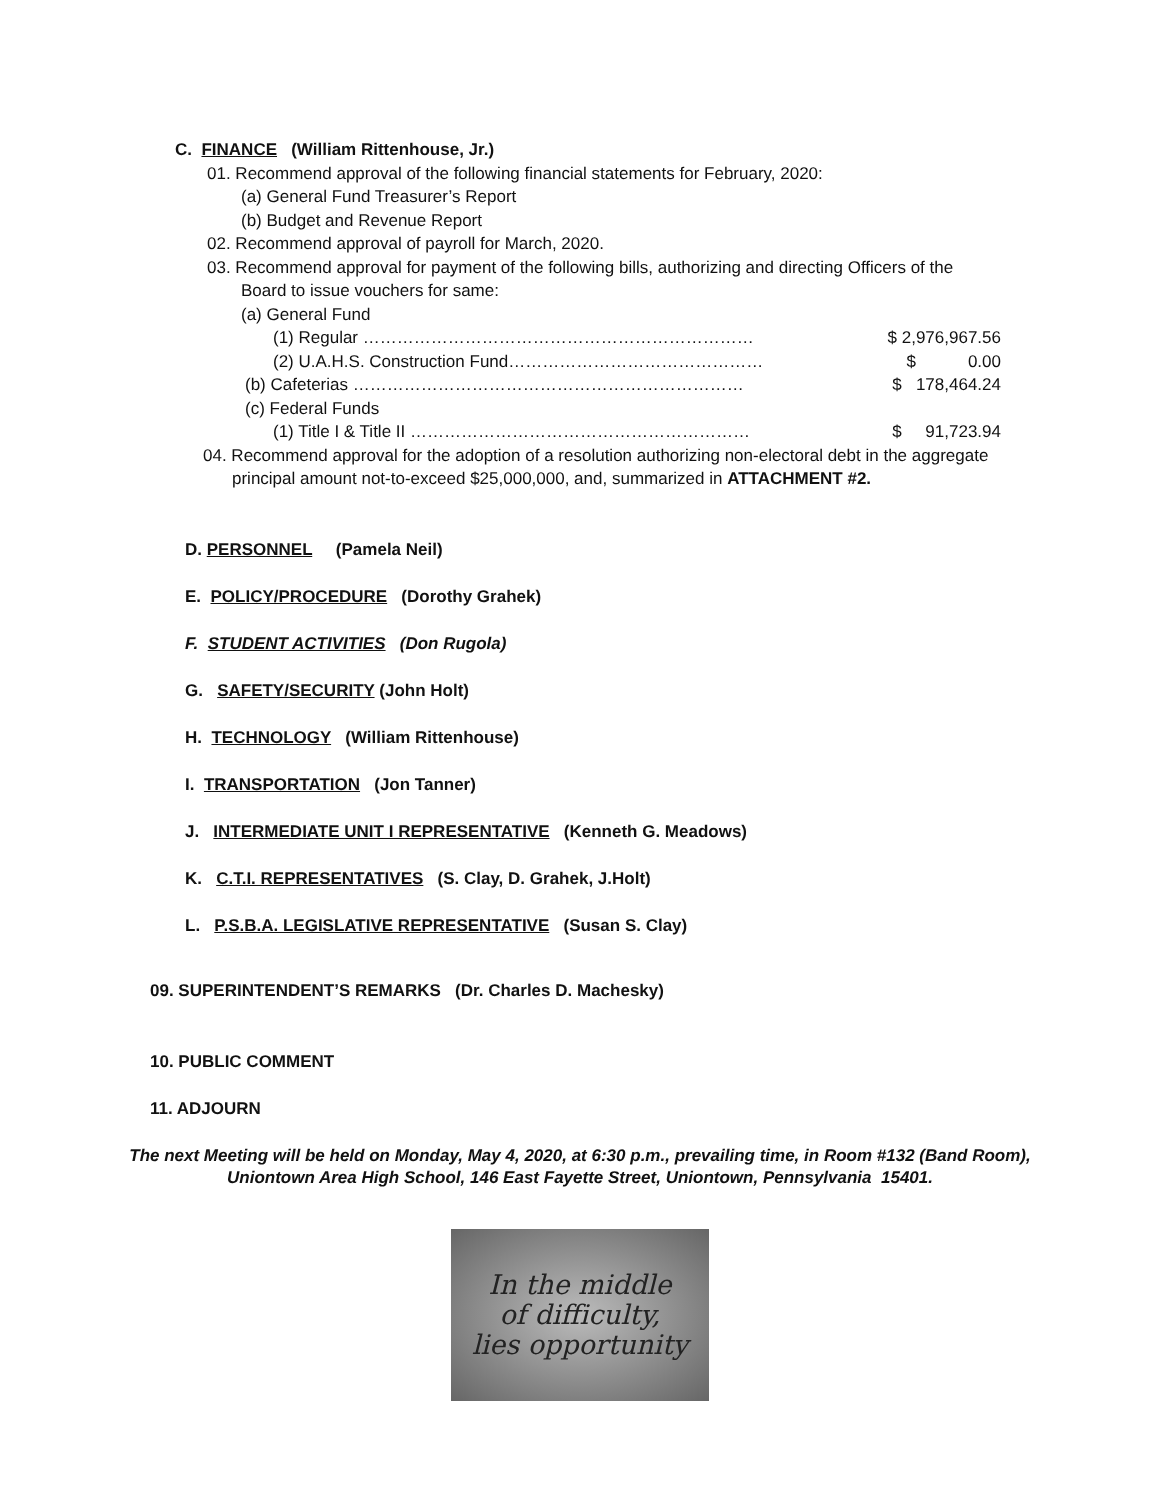C. FINANCE (William Rittenhouse, Jr.)
01. Recommend approval of the following financial statements for February, 2020:
(a) General Fund Treasurer’s Report
(b) Budget and Revenue Report
02. Recommend approval of payroll for March, 2020.
03. Recommend approval for payment of the following bills, authorizing and directing Officers of the
Board to issue vouchers for same:
(a) General Fund
| (1) Regular …………………………………………………………… | $ 2,976,967.56 |
| (2) U.A.H.S. Construction Fund……………………………………… | $ 0.00 |
| (b) Cafeterias …………………………………………………………… | $ 178,464.24 |
| (c) Federal Funds | |
| (1) Title I & Title II …………………………………………………… | $ 91,723.94 |
04. Recommend approval for the adoption of a resolution authorizing non-electoral debt in the aggregate
principal amount not-to-exceed $25,000,000, and, summarized in ATTACHMENT #2.
D. PERSONNEL (Pamela Neil)
E. POLICY/PROCEDURE (Dorothy Grahek)
F. STUDENT ACTIVITIES (Don Rugola)
G. SAFETY/SECURITY (John Holt)
H. TECHNOLOGY (William Rittenhouse)
I. TRANSPORTATION (Jon Tanner)
J. INTERMEDIATE UNIT I REPRESENTATIVE (Kenneth G. Meadows)
K. C.T.I. REPRESENTATIVES (S. Clay, D. Grahek, J.Holt)
L. P.S.B.A. LEGISLATIVE REPRESENTATIVE (Susan S. Clay)
09. SUPERINTENDENT’S REMARKS (Dr. Charles D. Machesky)
10. PUBLIC COMMENT
11. ADJOURN
The next Meeting will be held on Monday, May 4, 2020, at 6:30 p.m., prevailing time, in Room #132 (Band Room),
Uniontown Area High School, 146 East Fayette Street, Uniontown, Pennsylvania 15401.
In the middle
of difficulty,
lies opportunity